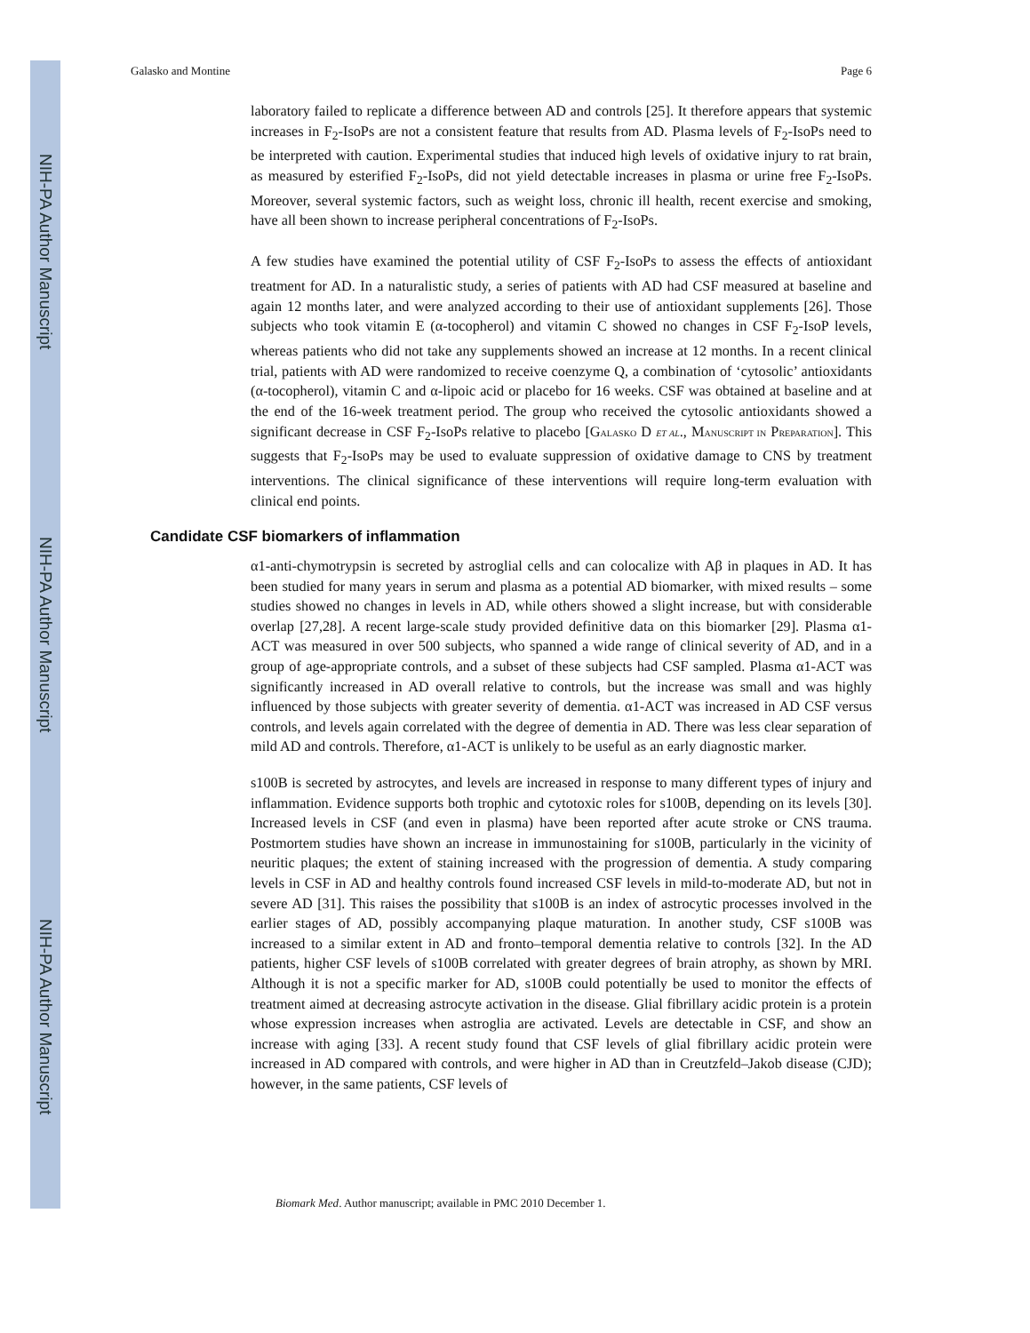NIH-PA Author Manuscript
NIH-PA Author Manuscript
NIH-PA Author Manuscript
Galasko and Montine Page 6
laboratory failed to replicate a difference between AD and controls [25]. It therefore appears that systemic increases in F<sub>2</sub>-IsoPs are not a consistent feature that results from AD. Plasma levels of F<sub>2</sub>-IsoPs need to be interpreted with caution. Experimental studies that induced high levels of oxidative injury to rat brain, as measured by esterified F<sub>2</sub>-IsoPs, did not yield detectable increases in plasma or urine free F<sub>2</sub>-IsoPs. Moreover, several systemic factors, such as weight loss, chronic ill health, recent exercise and smoking, have all been shown to increase peripheral concentrations of F<sub>2</sub>-IsoPs.
A few studies have examined the potential utility of CSF F<sub>2</sub>-IsoPs to assess the effects of antioxidant treatment for AD. In a naturalistic study, a series of patients with AD had CSF measured at baseline and again 12 months later, and were analyzed according to their use of antioxidant supplements [26]. Those subjects who took vitamin E (α-tocopherol) and vitamin C showed no changes in CSF F<sub>2</sub>-IsoP levels, whereas patients who did not take any supplements showed an increase at 12 months. In a recent clinical trial, patients with AD were randomized to receive coenzyme Q, a combination of ‘cytosolic’ antioxidants (α-tocopherol), vitamin C and α-lipoic acid or placebo for 16 weeks. CSF was obtained at baseline and at the end of the 16-week treatment period. The group who received the cytosolic antioxidants showed a significant decrease in CSF F<sub>2</sub>-IsoPs relative to placebo [GALASKO D ET AL., MANUSCRIPT IN PREPARATION]. This suggests that F<sub>2</sub>-IsoPs may be used to evaluate suppression of oxidative damage to CNS by treatment interventions. The clinical significance of these interventions will require long-term evaluation with clinical end points.
Candidate CSF biomarkers of inflammation
α1-anti-chymotrypsin is secreted by astroglial cells and can colocalize with Aβ in plaques in AD. It has been studied for many years in serum and plasma as a potential AD biomarker, with mixed results – some studies showed no changes in levels in AD, while others showed a slight increase, but with considerable overlap [27,28]. A recent large-scale study provided definitive data on this biomarker [29]. Plasma α1-ACT was measured in over 500 subjects, who spanned a wide range of clinical severity of AD, and in a group of age-appropriate controls, and a subset of these subjects had CSF sampled. Plasma α1-ACT was significantly increased in AD overall relative to controls, but the increase was small and was highly influenced by those subjects with greater severity of dementia. α1-ACT was increased in AD CSF versus controls, and levels again correlated with the degree of dementia in AD. There was less clear separation of mild AD and controls. Therefore, α1-ACT is unlikely to be useful as an early diagnostic marker.
s100B is secreted by astrocytes, and levels are increased in response to many different types of injury and inflammation. Evidence supports both trophic and cytotoxic roles for s100B, depending on its levels [30]. Increased levels in CSF (and even in plasma) have been reported after acute stroke or CNS trauma. Postmortem studies have shown an increase in immunostaining for s100B, particularly in the vicinity of neuritic plaques; the extent of staining increased with the progression of dementia. A study comparing levels in CSF in AD and healthy controls found increased CSF levels in mild-to-moderate AD, but not in severe AD [31]. This raises the possibility that s100B is an index of astrocytic processes involved in the earlier stages of AD, possibly accompanying plaque maturation. In another study, CSF s100B was increased to a similar extent in AD and fronto–temporal dementia relative to controls [32]. In the AD patients, higher CSF levels of s100B correlated with greater degrees of brain atrophy, as shown by MRI. Although it is not a specific marker for AD, s100B could potentially be used to monitor the effects of treatment aimed at decreasing astrocyte activation in the disease. Glial fibrillary acidic protein is a protein whose expression increases when astroglia are activated. Levels are detectable in CSF, and show an increase with aging [33]. A recent study found that CSF levels of glial fibrillary acidic protein were increased in AD compared with controls, and were higher in AD than in Creutzfeld–Jakob disease (CJD); however, in the same patients, CSF levels of
Biomark Med. Author manuscript; available in PMC 2010 December 1.